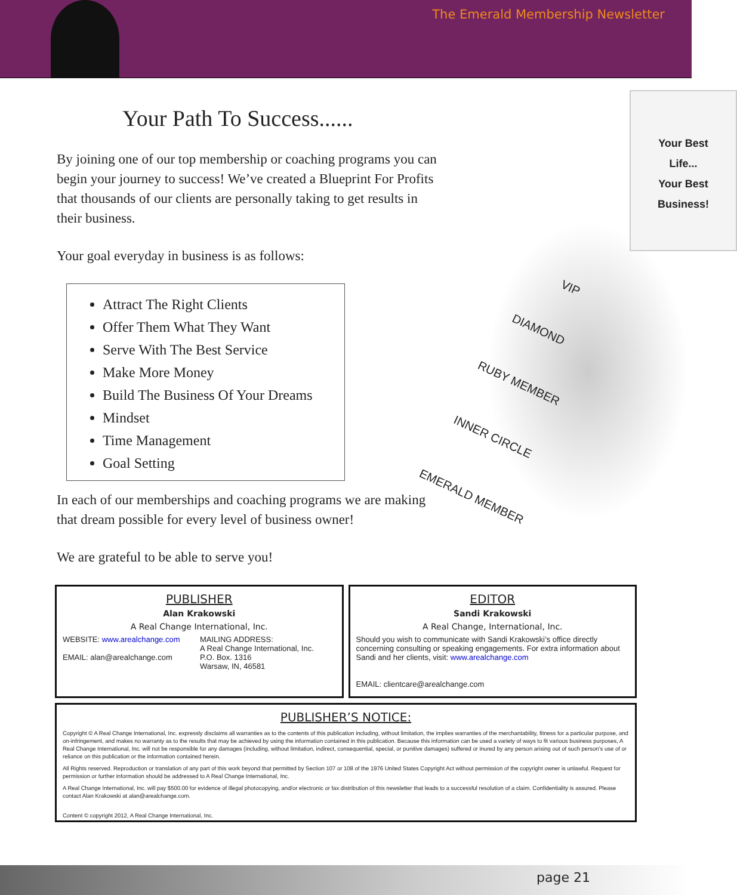The Emerald Membership Newsletter
Your Path To Success......
By joining one of our top membership or coaching programs you can begin your journey to success! We’ve created a Blueprint For Profits that thousands of our clients are personally taking to get results in their business.
Your goal everyday in business is as follows:
Attract The Right Clients
Offer Them What They Want
Serve With The Best Service
Make More Money
Build The Business Of Your Dreams
Mindset
Time Management
Goal Setting
In each of our memberships and coaching programs we are making that dream possible for every level of business owner!
We are grateful to be able to serve you!
Your Best
Life...
Your Best
Business!
VIP
DIAMOND
RUBY MEMBER
INNER CIRCLE
EMERALD MEMBER
PUBLISHER
Alan Krakowski
A Real Change International, Inc.
WEBSITE: www.arealchange.com
EMAIL: alan@arealchange.com
MAILING ADDRESS:
A Real Change International, Inc.
P.O. Box. 1316
Warsaw, IN, 46581
EDITOR
Sandi Krakowski
A Real Change, International, Inc.
Should you wish to communicate with Sandi Krakowski’s office directly concerning consulting or speaking engagements. For extra information about Sandi and her clients, visit: www.arealchange.com
EMAIL: clientcare@arealchange.com
PUBLISHER’S NOTICE:
Copyright © A Real Change International, Inc. expressly disclaims all warranties as to the contents of this publication including, without limitation, the implies warranties of the merchantability, fitness for a particular purpose, and on-infringement, and makes no warranty as to the results that may be achieved by using the information contained in this publication. Because this information can be used a variety of ways to fit various business purposes, A Real Change International, Inc. will not be responsible for any damages (including, without limitation, indirect, consequential, special, or punitive damages) suffered or inured by any person arising out of such person’s use of or reliance on this publication or the information contained herein.
All Rights reserved. Reproduction or translation of any part of this work beyond that permitted by Section 107 or 108 of the 1976 United States Copyright Act without permission of the copyright owner is unlawful. Request for permission or further information should be addressed to A Real Change International, Inc.
A Real Change International, Inc. will pay $500.00 for evidence of illegal photocopying, and/or electronic or fax distribution of this newsletter that leads to a successful resolution of a claim. Confidentiality is assured. Please contact Alan Krakowski at alan@arealchange.com.
Content © copyright 2012, A Real Change International, Inc.
page 21